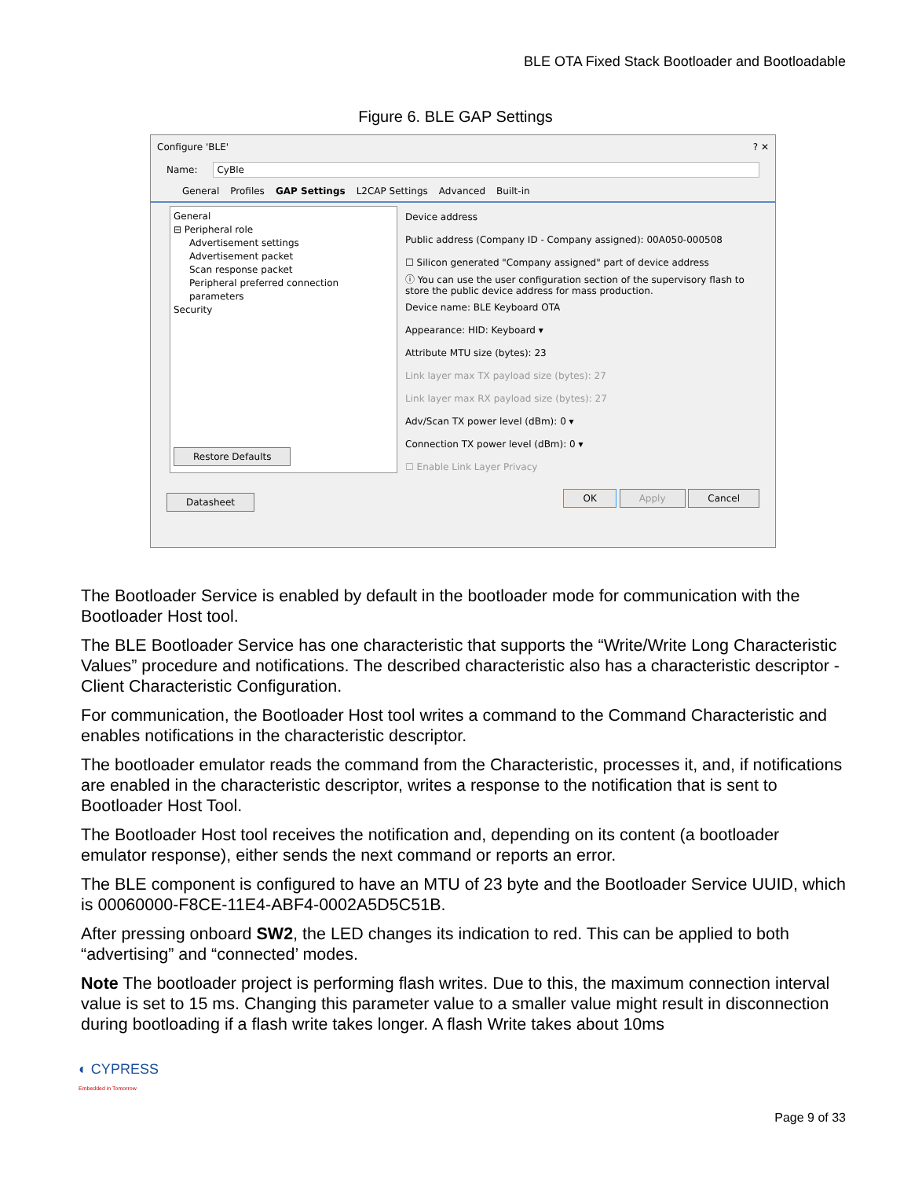BLE OTA Fixed Stack Bootloader and Bootloadable
Figure 6. BLE GAP Settings
Configure 'BLE' ? ✕
Name: CyBle
General Profiles GAP Settings L2CAP Settings Advanced Built-in
General
⊟ Peripheral role
Advertisement settings
Advertisement packet
Scan response packet
Peripheral preferred connection parameters
Security
Restore Defaults
Device address
Public address (Company ID - Company assigned): 00A050-000508
☐ Silicon generated "Company assigned" part of device address
ⓘ You can use the user configuration section of the supervisory flash to store the public device address for mass production.
Device name: BLE Keyboard OTA
Appearance: HID: Keyboard ▾
Attribute MTU size (bytes): 23
Link layer max TX payload size (bytes): 27
Link layer max RX payload size (bytes): 27
Adv/Scan TX power level (dBm): 0 ▾
Connection TX power level (dBm): 0 ▾
☐ Enable Link Layer Privacy
Datasheet OK Apply Cancel
The Bootloader Service is enabled by default in the bootloader mode for communication with the Bootloader Host tool.
The BLE Bootloader Service has one characteristic that supports the “Write/Write Long Characteristic Values” procedure and notifications. The described characteristic also has a characteristic descriptor - Client Characteristic Configuration.
For communication, the Bootloader Host tool writes a command to the Command Characteristic and enables notifications in the characteristic descriptor.
The bootloader emulator reads the command from the Characteristic, processes it, and, if notifications are enabled in the characteristic descriptor, writes a response to the notification that is sent to Bootloader Host Tool.
The Bootloader Host tool receives the notification and, depending on its content (a bootloader emulator response), either sends the next command or reports an error.
The BLE component is configured to have an MTU of 23 byte and the Bootloader Service UUID, which is 00060000-F8CE-11E4-ABF4-0002A5D5C51B.
After pressing onboard SW2, the LED changes its indication to red. This can be applied to both “advertising” and “connected’ modes.
Note The bootloader project is performing flash writes. Due to this, the maximum connection interval value is set to 15 ms. Changing this parameter value to a smaller value might result in disconnection during bootloading if a flash write takes longer. A flash Write takes about 10ms
◐ CYPRESS
Embedded in Tomorrow
Page 9 of 33